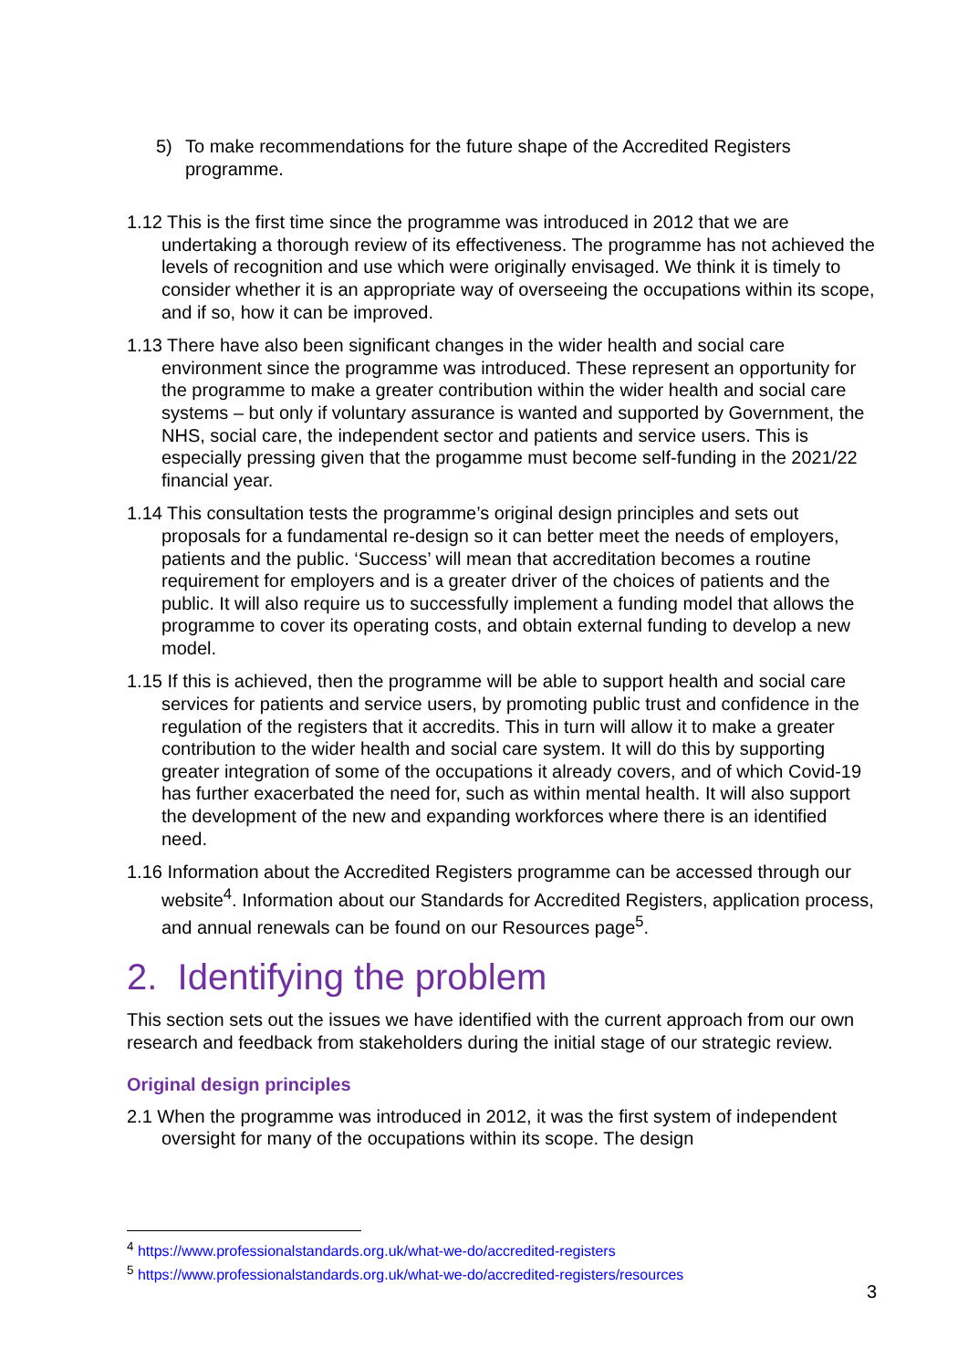5) To make recommendations for the future shape of the Accredited Registers programme.
1.12 This is the first time since the programme was introduced in 2012 that we are undertaking a thorough review of its effectiveness. The programme has not achieved the levels of recognition and use which were originally envisaged. We think it is timely to consider whether it is an appropriate way of overseeing the occupations within its scope, and if so, how it can be improved.
1.13 There have also been significant changes in the wider health and social care environment since the programme was introduced. These represent an opportunity for the programme to make a greater contribution within the wider health and social care systems – but only if voluntary assurance is wanted and supported by Government, the NHS, social care, the independent sector and patients and service users. This is especially pressing given that the progamme must become self-funding in the 2021/22 financial year.
1.14 This consultation tests the programme’s original design principles and sets out proposals for a fundamental re-design so it can better meet the needs of employers, patients and the public. ‘Success’ will mean that accreditation becomes a routine requirement for employers and is a greater driver of the choices of patients and the public. It will also require us to successfully implement a funding model that allows the programme to cover its operating costs, and obtain external funding to develop a new model.
1.15 If this is achieved, then the programme will be able to support health and social care services for patients and service users, by promoting public trust and confidence in the regulation of the registers that it accredits. This in turn will allow it to make a greater contribution to the wider health and social care system. It will do this by supporting greater integration of some of the occupations it already covers, and of which Covid-19 has further exacerbated the need for, such as within mental health. It will also support the development of the new and expanding workforces where there is an identified need.
1.16 Information about the Accredited Registers programme can be accessed through our website<sup>4</sup>. Information about our Standards for Accredited Registers, application process, and annual renewals can be found on our Resources page<sup>5</sup>.
2. Identifying the problem
This section sets out the issues we have identified with the current approach from our own research and feedback from stakeholders during the initial stage of our strategic review.
Original design principles
2.1 When the programme was introduced in 2012, it was the first system of independent oversight for many of the occupations within its scope. The design
<sup>4</sup> https://www.professionalstandards.org.uk/what-we-do/accredited-registers
<sup>5</sup> https://www.professionalstandards.org.uk/what-we-do/accredited-registers/resources
3